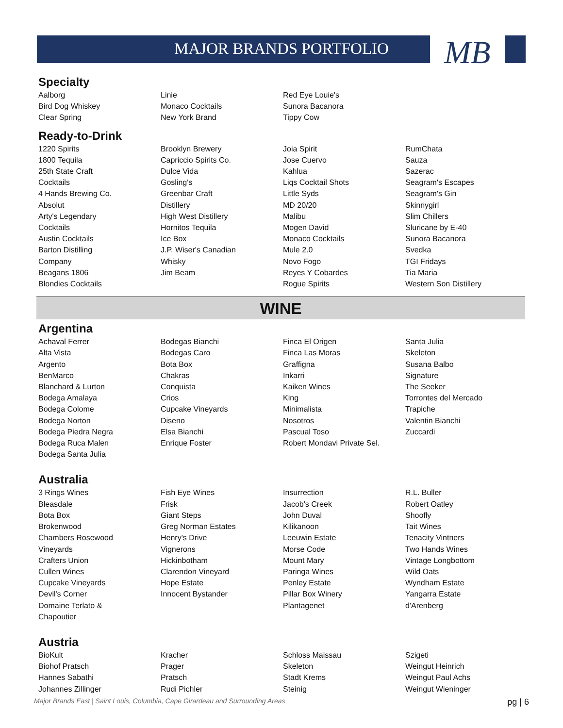MB
MAJOR BRANDS PORTFOLIO
Specialty
Aalborg
Bird Dog Whiskey
Clear Spring
Linie
Monaco Cocktails
New York Brand
Red Eye Louie's
Sunora Bacanora
Tippy Cow
Ready-to-Drink
1220 Spirits
1800 Tequila
25th State Craft
Cocktails
4 Hands Brewing Co.
Absolut
Arty's Legendary
Cocktails
Austin Cocktails
Barton Distilling
Company
Beagans 1806
Blondies Cocktails
Brooklyn Brewery
Capriccio Spirits Co.
Dulce Vida
Gosling's
Greenbar Craft
Distillery
High West Distillery
Hornitos Tequila
Ice Box
J.P. Wiser's Canadian
Whisky
Jim Beam
Joia Spirit
Jose Cuervo
Kahlua
Liqs Cocktail Shots
Little Syds
MD 20/20
Malibu
Mogen David
Monaco Cocktails
Mule 2.0
Novo Fogo
Reyes Y Cobardes
Rogue Spirits
RumChata
Sauza
Sazerac
Seagram's Escapes
Seagram's Gin
Skinnygirl
Slim Chillers
Sluricane by E-40
Sunora Bacanora
Svedka
TGI Fridays
Tia Maria
Western Son Distillery
WINE
Argentina
Achaval Ferrer
Alta Vista
Argento
BenMarco
Blanchard & Lurton
Bodega Amalaya
Bodega Colome
Bodega Norton
Bodega Piedra Negra
Bodega Ruca Malen
Bodega Santa Julia
Bodegas Bianchi
Bodegas Caro
Bota Box
Chakras
Conquista
Crios
Cupcake Vineyards
Diseno
Elsa Bianchi
Enrique Foster
Finca El Origen
Finca Las Moras
Graffigna
Inkarri
Kaiken Wines
King
Minimalista
Nosotros
Pascual Toso
Robert Mondavi Private Sel.
Santa Julia
Skeleton
Susana Balbo
Signature
The Seeker
Torrontes del Mercado
Trapiche
Valentin Bianchi
Zuccardi
Australia
3 Rings Wines
Bleasdale
Bota Box
Brokenwood
Chambers Rosewood
Vineyards
Crafters Union
Cullen Wines
Cupcake Vineyards
Devil's Corner
Domaine Terlato &
Chapoutier
Fish Eye Wines
Frisk
Giant Steps
Greg Norman Estates
Henry's Drive
Vignerons
Hickinbotham
Clarendon Vineyard
Hope Estate
Innocent Bystander
Insurrection
Jacob's Creek
John Duval
Kilikanoon
Leeuwin Estate
Morse Code
Mount Mary
Paringa Wines
Penley Estate
Pillar Box Winery
Plantagenet
R.L. Buller
Robert Oatley
Shoofly
Tait Wines
Tenacity Vintners
Two Hands Wines
Vintage Longbottom
Wild Oats
Wyndham Estate
Yangarra Estate
d'Arenberg
Austria
BioKult
Biohof Pratsch
Hannes Sabathi
Johannes Zillinger
Kracher
Prager
Pratsch
Rudi Pichler
Schloss Maissau
Skeleton
Stadt Krems
Steinig
Szigeti
Weingut Heinrich
Weingut Paul Achs
Weingut Wieninger
Major Brands East | Saint Louis, Columbia, Cape Girardeau and Surrounding Areas pg | 6